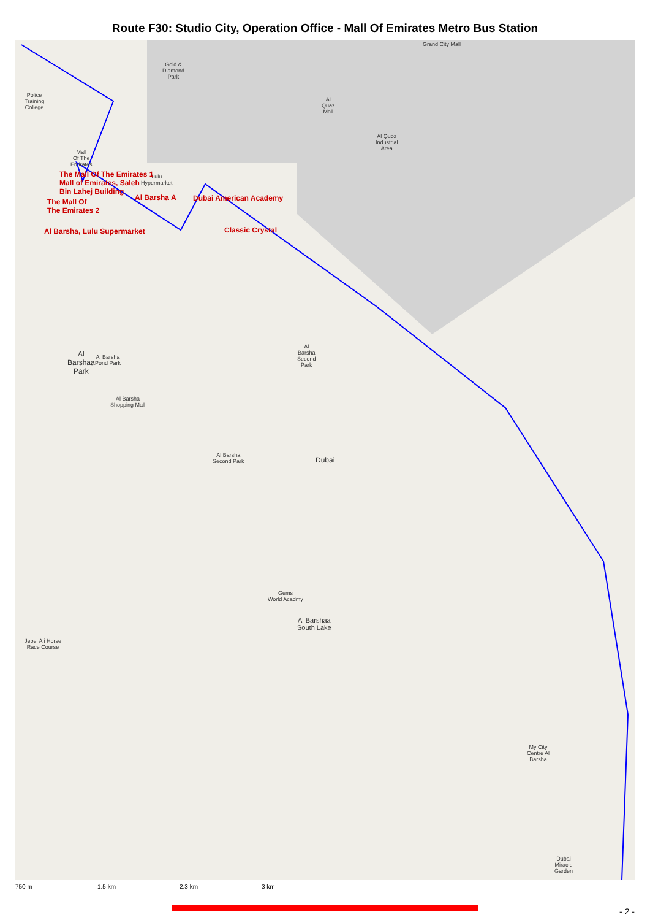Route F30: Studio City, Operation Office - Mall Of Emirates Metro Bus Station
Grand City Mall
Gold &
Diamond
Park
Police
Training
College
Al
Quaz
Mall
Al Quoz
Industrial
Area
Mall
Of The
Emirates
Lulu
Hypermarket
The Mall Of The Emirates 1
Mall of Emirates, Saleh
Bin Lahej Building
Al Barsha A Dubai American Academy
The Mall Of
The Emirates 2
Al Barsha, Lulu Supermarket Classic Crystal
Al
Barsha
Second
Park
Al
Barshaa
Park
Al Barsha
Pond Park
Al Barsha
Shopping Mall
Al Barsha
Second Park
Dubai
Gems
World Acadmy
Al Barshaa
South Lake
Jebel Ali Horse
Race Course
My City
Centre Al
Barsha
Dubai
Miracle
Garden
750 m 1.5 km 2.3 km 3 km
- 2 -